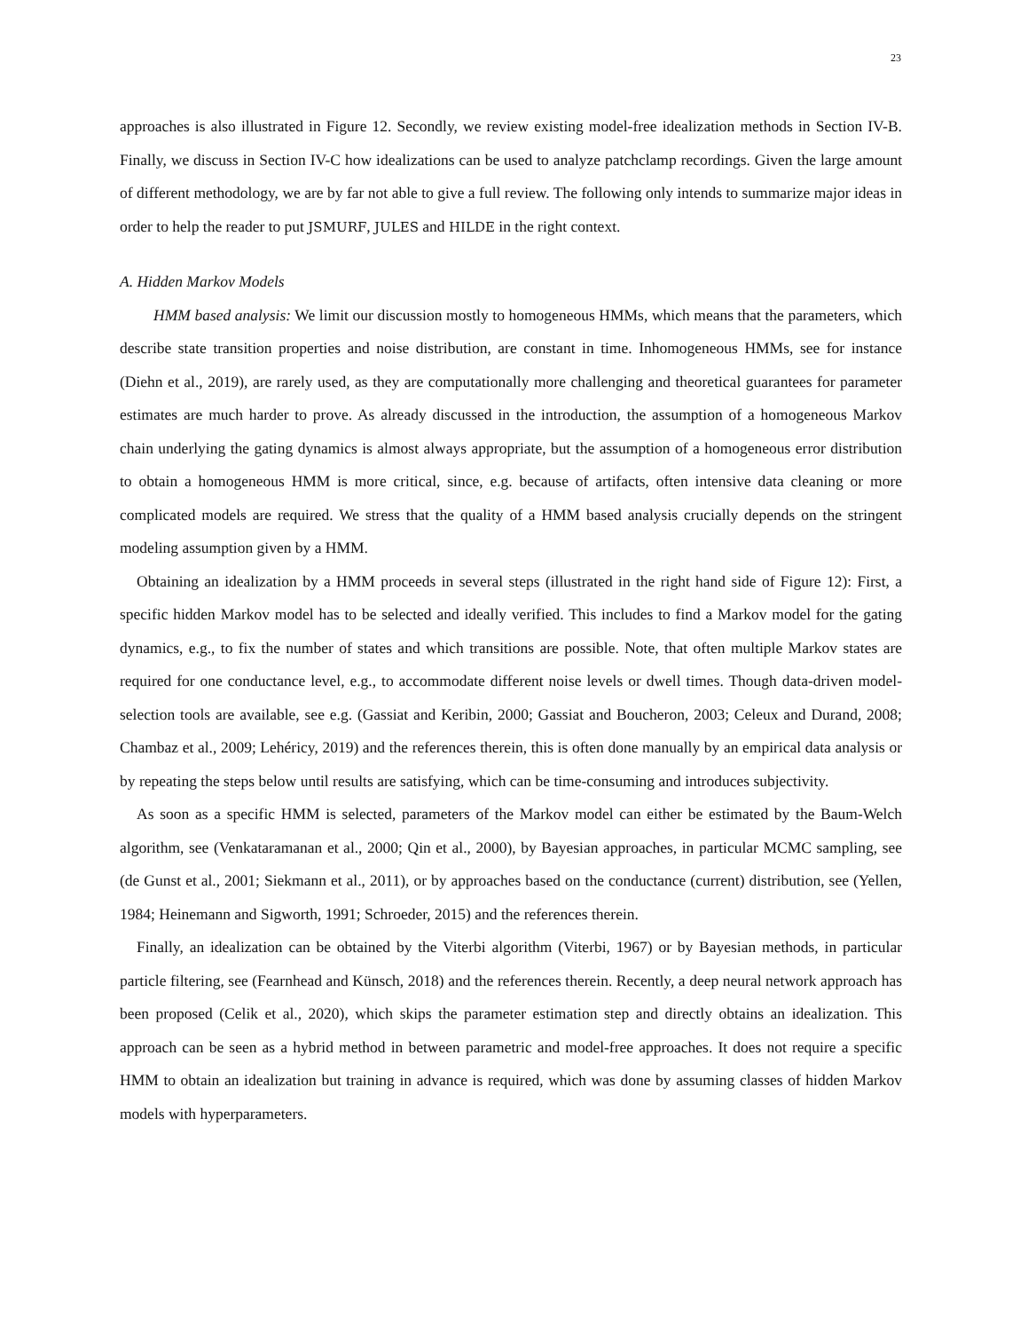23
approaches is also illustrated in Figure 12. Secondly, we review existing model-free idealization methods in Section IV-B. Finally, we discuss in Section IV-C how idealizations can be used to analyze patchclamp recordings. Given the large amount of different methodology, we are by far not able to give a full review. The following only intends to summarize major ideas in order to help the reader to put JSMURF, JULES and HILDE in the right context.
A. Hidden Markov Models
HMM based analysis: We limit our discussion mostly to homogeneous HMMs, which means that the parameters, which describe state transition properties and noise distribution, are constant in time. Inhomogeneous HMMs, see for instance (Diehn et al., 2019), are rarely used, as they are computationally more challenging and theoretical guarantees for parameter estimates are much harder to prove. As already discussed in the introduction, the assumption of a homogeneous Markov chain underlying the gating dynamics is almost always appropriate, but the assumption of a homogeneous error distribution to obtain a homogeneous HMM is more critical, since, e.g. because of artifacts, often intensive data cleaning or more complicated models are required. We stress that the quality of a HMM based analysis crucially depends on the stringent modeling assumption given by a HMM.
Obtaining an idealization by a HMM proceeds in several steps (illustrated in the right hand side of Figure 12): First, a specific hidden Markov model has to be selected and ideally verified. This includes to find a Markov model for the gating dynamics, e.g., to fix the number of states and which transitions are possible. Note, that often multiple Markov states are required for one conductance level, e.g., to accommodate different noise levels or dwell times. Though data-driven model-selection tools are available, see e.g. (Gassiat and Keribin, 2000; Gassiat and Boucheron, 2003; Celeux and Durand, 2008; Chambaz et al., 2009; Lehéricy, 2019) and the references therein, this is often done manually by an empirical data analysis or by repeating the steps below until results are satisfying, which can be time-consuming and introduces subjectivity.
As soon as a specific HMM is selected, parameters of the Markov model can either be estimated by the Baum-Welch algorithm, see (Venkataramanan et al., 2000; Qin et al., 2000), by Bayesian approaches, in particular MCMC sampling, see (de Gunst et al., 2001; Siekmann et al., 2011), or by approaches based on the conductance (current) distribution, see (Yellen, 1984; Heinemann and Sigworth, 1991; Schroeder, 2015) and the references therein.
Finally, an idealization can be obtained by the Viterbi algorithm (Viterbi, 1967) or by Bayesian methods, in particular particle filtering, see (Fearnhead and Künsch, 2018) and the references therein. Recently, a deep neural network approach has been proposed (Celik et al., 2020), which skips the parameter estimation step and directly obtains an idealization. This approach can be seen as a hybrid method in between parametric and model-free approaches. It does not require a specific HMM to obtain an idealization but training in advance is required, which was done by assuming classes of hidden Markov models with hyperparameters.